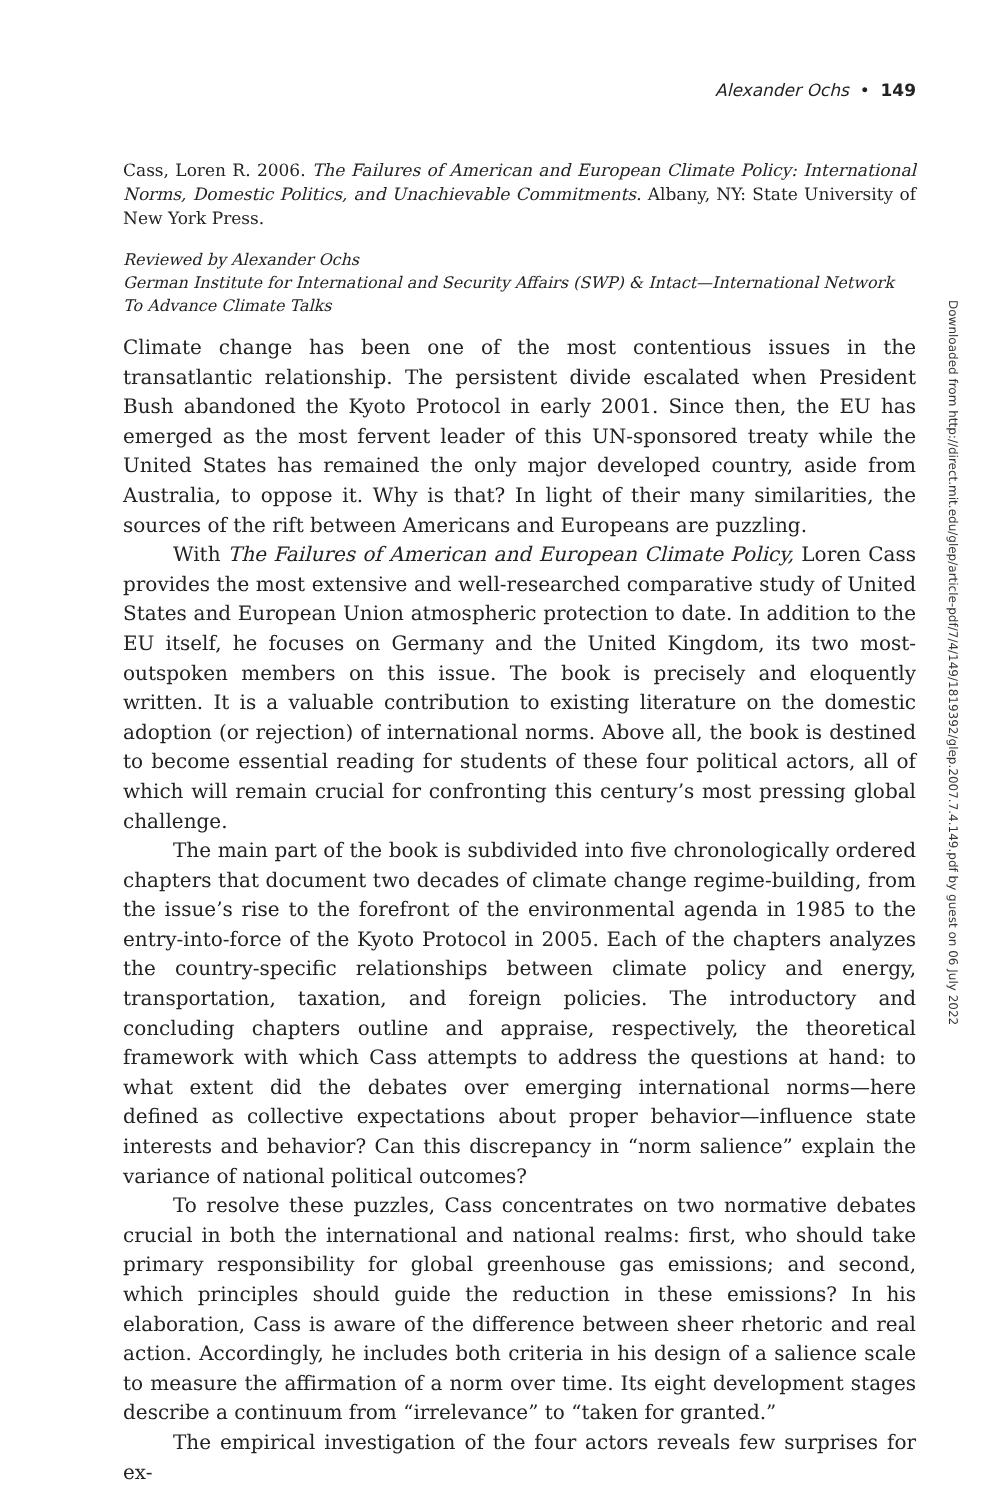Alexander Ochs • 149
Cass, Loren R. 2006. The Failures of American and European Climate Policy: International Norms, Domestic Politics, and Unachievable Commitments. Albany, NY: State University of New York Press.
Reviewed by Alexander Ochs
German Institute for International and Security Affairs (SWP) & Intact—International Network To Advance Climate Talks
Climate change has been one of the most contentious issues in the transatlantic relationship. The persistent divide escalated when President Bush abandoned the Kyoto Protocol in early 2001. Since then, the EU has emerged as the most fervent leader of this UN-sponsored treaty while the United States has remained the only major developed country, aside from Australia, to oppose it. Why is that? In light of their many similarities, the sources of the rift between Americans and Europeans are puzzling.
With The Failures of American and European Climate Policy, Loren Cass provides the most extensive and well-researched comparative study of United States and European Union atmospheric protection to date. In addition to the EU itself, he focuses on Germany and the United Kingdom, its two most-outspoken members on this issue. The book is precisely and eloquently written. It is a valuable contribution to existing literature on the domestic adoption (or rejection) of international norms. Above all, the book is destined to become essential reading for students of these four political actors, all of which will remain crucial for confronting this century’s most pressing global challenge.
The main part of the book is subdivided into five chronologically ordered chapters that document two decades of climate change regime-building, from the issue’s rise to the forefront of the environmental agenda in 1985 to the entry-into-force of the Kyoto Protocol in 2005. Each of the chapters analyzes the country-specific relationships between climate policy and energy, transportation, taxation, and foreign policies. The introductory and concluding chapters outline and appraise, respectively, the theoretical framework with which Cass attempts to address the questions at hand: to what extent did the debates over emerging international norms—here defined as collective expectations about proper behavior—influence state interests and behavior? Can this discrepancy in “norm salience” explain the variance of national political outcomes?
To resolve these puzzles, Cass concentrates on two normative debates crucial in both the international and national realms: first, who should take primary responsibility for global greenhouse gas emissions; and second, which principles should guide the reduction in these emissions? In his elaboration, Cass is aware of the difference between sheer rhetoric and real action. Accordingly, he includes both criteria in his design of a salience scale to measure the affirmation of a norm over time. Its eight development stages describe a continuum from “irrelevance” to “taken for granted.”
The empirical investigation of the four actors reveals few surprises for ex-
Downloaded from http://direct.mit.edu/glep/article-pdf/7/4/149/1819392/glep.2007.7.4.149.pdf by guest on 06 July 2022